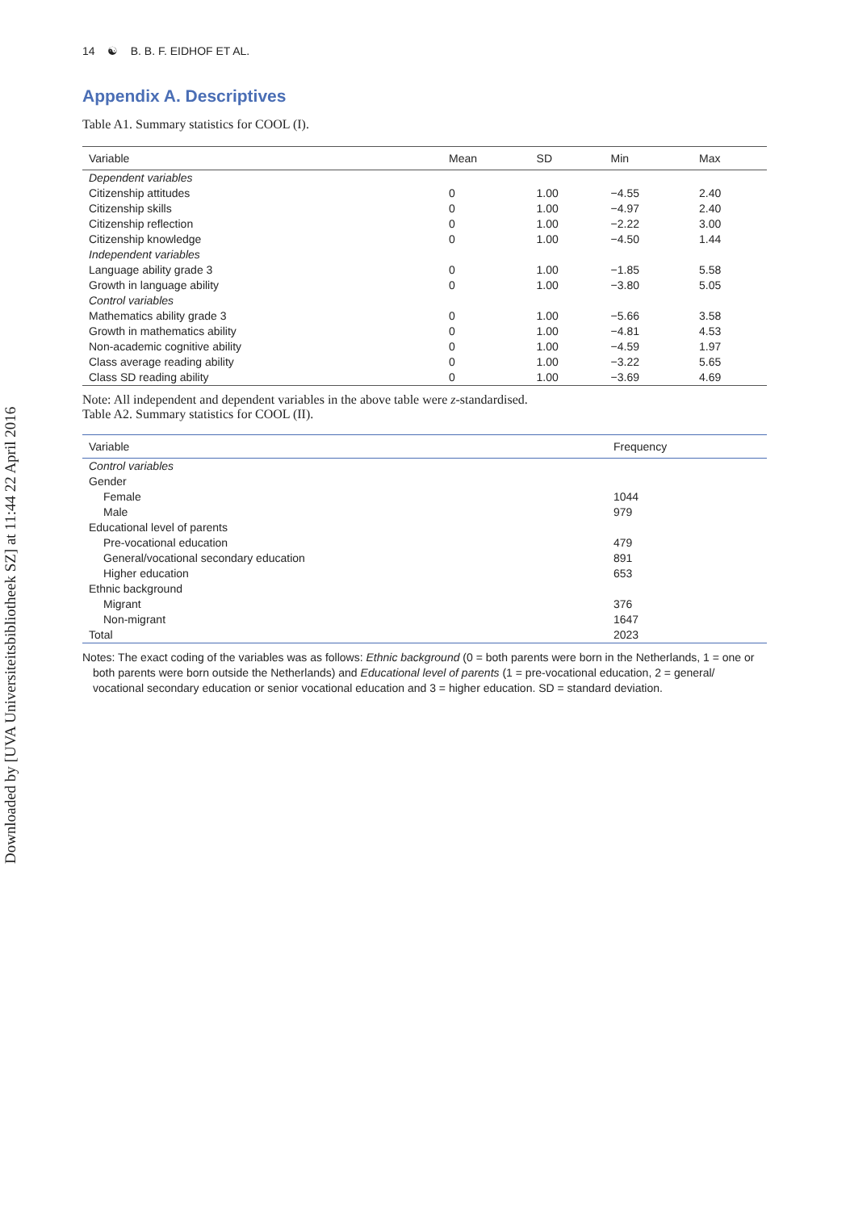Downloaded by [UVA Universiteitsbibliotheek SZ] at 11:44 22 April 2016
14 ☯ B. B. F. EIDHOF ET AL.
Appendix A. Descriptives
Table A1. Summary statistics for COOL (I).
| Variable | Mean | SD | Min | Max |
| --- | --- | --- | --- | --- |
| Dependent variables | | | | |
| Citizenship attitudes | 0 | 1.00 | −4.55 | 2.40 |
| Citizenship skills | 0 | 1.00 | −4.97 | 2.40 |
| Citizenship reflection | 0 | 1.00 | −2.22 | 3.00 |
| Citizenship knowledge | 0 | 1.00 | −4.50 | 1.44 |
| Independent variables | | | | |
| Language ability grade 3 | 0 | 1.00 | −1.85 | 5.58 |
| Growth in language ability | 0 | 1.00 | −3.80 | 5.05 |
| Control variables | | | | |
| Mathematics ability grade 3 | 0 | 1.00 | −5.66 | 3.58 |
| Growth in mathematics ability | 0 | 1.00 | −4.81 | 4.53 |
| Non-academic cognitive ability | 0 | 1.00 | −4.59 | 1.97 |
| Class average reading ability | 0 | 1.00 | −3.22 | 5.65 |
| Class SD reading ability | 0 | 1.00 | −3.69 | 4.69 |
Note: All independent and dependent variables in the above table were z-standardised.
Table A2. Summary statistics for COOL (II).
| Variable | Frequency |
| --- | --- |
| Control variables | |
| Gender | |
| Female | 1044 |
| Male | 979 |
| Educational level of parents | |
| Pre-vocational education | 479 |
| General/vocational secondary education | 891 |
| Higher education | 653 |
| Ethnic background | |
| Migrant | 376 |
| Non-migrant | 1647 |
| Total | 2023 |
Notes: The exact coding of the variables was as follows: Ethnic background (0 = both parents were born in the Netherlands, 1 = one or both parents were born outside the Netherlands) and Educational level of parents (1 = pre-vocational education, 2 = general/ vocational secondary education or senior vocational education and 3 = higher education. SD = standard deviation.